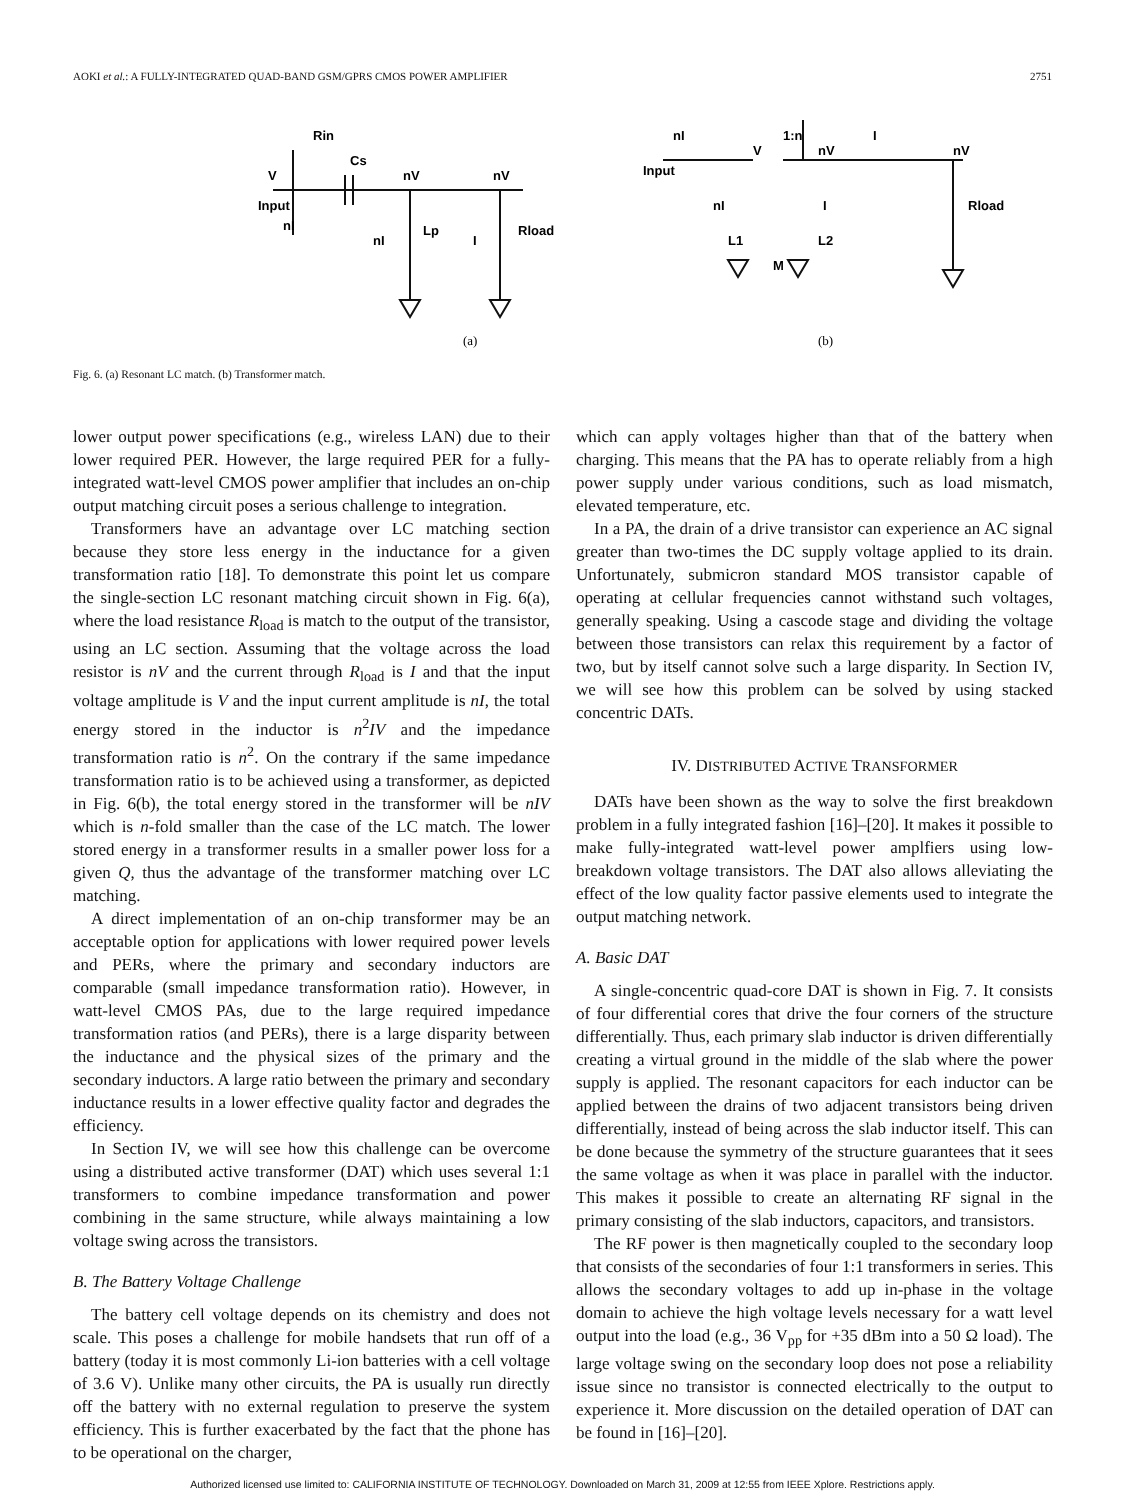AOKI et al.: A FULLY-INTEGRATED QUAD-BAND GSM/GPRS CMOS POWER AMPLIFIER 2751
Rin
Cs
V
Input
nI
nV
nV
nI
Lp
I
Rload
(a)
nI
V
1:n
nV
I
nV
Input
nI
I
Rload
L1
L2
M
(b)
Fig. 6. (a) Resonant LC match. (b) Transformer match.
lower output power specifications (e.g., wireless LAN) due to their lower required PER. However, the large required PER for a fully-integrated watt-level CMOS power amplifier that includes an on-chip output matching circuit poses a serious challenge to integration.
Transformers have an advantage over LC matching section because they store less energy in the inductance for a given transformation ratio [18]. To demonstrate this point let us compare the single-section LC resonant matching circuit shown in Fig. 6(a), where the load resistance R<sub>load</sub> is match to the output of the transistor, using an LC section. Assuming that the voltage across the load resistor is nV and the current through R<sub>load</sub> is I and that the input voltage amplitude is V and the input current amplitude is nI, the total energy stored in the inductor is n<sup>2</sup>IV and the impedance transformation ratio is n<sup>2</sup>. On the contrary if the same impedance transformation ratio is to be achieved using a transformer, as depicted in Fig. 6(b), the total energy stored in the transformer will be nIV which is n-fold smaller than the case of the LC match. The lower stored energy in a transformer results in a smaller power loss for a given Q, thus the advantage of the transformer matching over LC matching.
A direct implementation of an on-chip transformer may be an acceptable option for applications with lower required power levels and PERs, where the primary and secondary inductors are comparable (small impedance transformation ratio). However, in watt-level CMOS PAs, due to the large required impedance transformation ratios (and PERs), there is a large disparity between the inductance and the physical sizes of the primary and the secondary inductors. A large ratio between the primary and secondary inductance results in a lower effective quality factor and degrades the efficiency.
In Section IV, we will see how this challenge can be overcome using a distributed active transformer (DAT) which uses several 1:1 transformers to combine impedance transformation and power combining in the same structure, while always maintaining a low voltage swing across the transistors.
B. The Battery Voltage Challenge
The battery cell voltage depends on its chemistry and does not scale. This poses a challenge for mobile handsets that run off of a battery (today it is most commonly Li-ion batteries with a cell voltage of 3.6 V). Unlike many other circuits, the PA is usually run directly off the battery with no external regulation to preserve the system efficiency. This is further exacerbated by the fact that the phone has to be operational on the charger,
which can apply voltages higher than that of the battery when charging. This means that the PA has to operate reliably from a high power supply under various conditions, such as load mismatch, elevated temperature, etc.
In a PA, the drain of a drive transistor can experience an AC signal greater than two-times the DC supply voltage applied to its drain. Unfortunately, submicron standard MOS transistor capable of operating at cellular frequencies cannot withstand such voltages, generally speaking. Using a cascode stage and dividing the voltage between those transistors can relax this requirement by a factor of two, but by itself cannot solve such a large disparity. In Section IV, we will see how this problem can be solved by using stacked concentric DATs.
IV. DISTRIBUTED ACTIVE TRANSFORMER
DATs have been shown as the way to solve the first breakdown problem in a fully integrated fashion [16]–[20]. It makes it possible to make fully-integrated watt-level power amplfiers using low-breakdown voltage transistors. The DAT also allows alleviating the effect of the low quality factor passive elements used to integrate the output matching network.
A. Basic DAT
A single-concentric quad-core DAT is shown in Fig. 7. It consists of four differential cores that drive the four corners of the structure differentially. Thus, each primary slab inductor is driven differentially creating a virtual ground in the middle of the slab where the power supply is applied. The resonant capacitors for each inductor can be applied between the drains of two adjacent transistors being driven differentially, instead of being across the slab inductor itself. This can be done because the symmetry of the structure guarantees that it sees the same voltage as when it was place in parallel with the inductor. This makes it possible to create an alternating RF signal in the primary consisting of the slab inductors, capacitors, and transistors.
The RF power is then magnetically coupled to the secondary loop that consists of the secondaries of four 1:1 transformers in series. This allows the secondary voltages to add up in-phase in the voltage domain to achieve the high voltage levels necessary for a watt level output into the load (e.g., 36 V<sub>pp</sub> for +35 dBm into a 50 Ω load). The large voltage swing on the secondary loop does not pose a reliability issue since no transistor is connected electrically to the output to experience it. More discussion on the detailed operation of DAT can be found in [16]–[20].
Authorized licensed use limited to: CALIFORNIA INSTITUTE OF TECHNOLOGY. Downloaded on March 31, 2009 at 12:55 from IEEE Xplore. Restrictions apply.